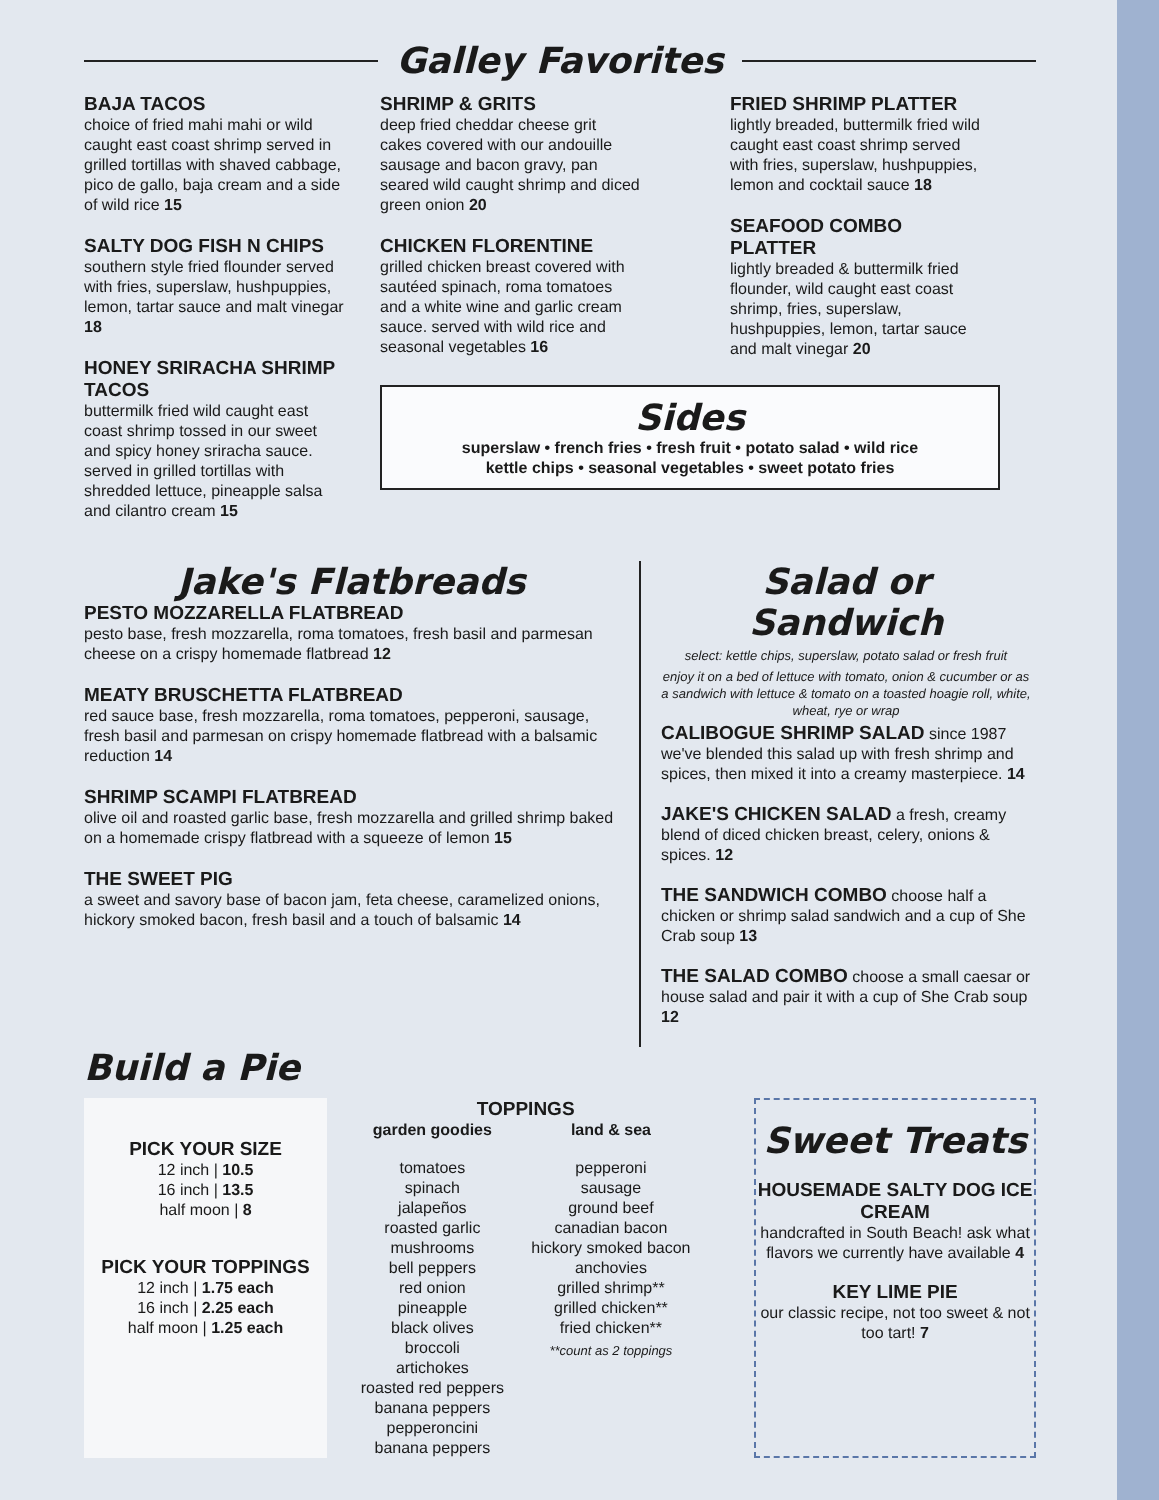Galley Favorites
BAJA TACOS
choice of fried mahi mahi or wild caught east coast shrimp served in grilled tortillas with shaved cabbage, pico de gallo, baja cream and a side of wild rice 15
SALTY DOG FISH N CHIPS
southern style fried flounder served with fries, superslaw, hushpuppies, lemon, tartar sauce and malt vinegar 18
HONEY SRIRACHA SHRIMP TACOS
buttermilk fried wild caught east coast shrimp tossed in our sweet and spicy honey sriracha sauce. served in grilled tortillas with shredded lettuce, pineapple salsa and cilantro cream 15
SHRIMP & GRITS
deep fried cheddar cheese grit cakes covered with our andouille sausage and bacon gravy, pan seared wild caught shrimp and diced green onion 20
CHICKEN FLORENTINE
grilled chicken breast covered with sautéed spinach, roma tomatoes and a white wine and garlic cream sauce. served with wild rice and seasonal vegetables 16
FRIED SHRIMP PLATTER
lightly breaded, buttermilk fried wild caught east coast shrimp served with fries, superslaw, hushpuppies, lemon and cocktail sauce 18
SEAFOOD COMBO PLATTER
lightly breaded & buttermilk fried flounder, wild caught east coast shrimp, fries, superslaw, hushpuppies, lemon, tartar sauce and malt vinegar 20
Sides
superslaw • french fries • fresh fruit • potato salad • wild rice
kettle chips • seasonal vegetables • sweet potato fries
Jake's Flatbreads
PESTO MOZZARELLA FLATBREAD
pesto base, fresh mozzarella, roma tomatoes, fresh basil and parmesan cheese on a crispy homemade flatbread 12
MEATY BRUSCHETTA FLATBREAD
red sauce base, fresh mozzarella, roma tomatoes, pepperoni, sausage, fresh basil and parmesan on crispy homemade flatbread with a balsamic reduction 14
SHRIMP SCAMPI FLATBREAD
olive oil and roasted garlic base, fresh mozzarella and grilled shrimp baked on a homemade crispy flatbread with a squeeze of lemon 15
THE SWEET PIG
a sweet and savory base of bacon jam, feta cheese, caramelized onions, hickory smoked bacon, fresh basil and a touch of balsamic 14
Salad or Sandwich
select: kettle chips, superslaw, potato salad or fresh fruit
enjoy it on a bed of lettuce with tomato, onion & cucumber or as a sandwich with lettuce & tomato on a toasted hoagie roll, white, wheat, rye or wrap
CALIBOGUE SHRIMP SALAD since 1987 we've blended this salad up with fresh shrimp and spices, then mixed it into a creamy masterpiece. 14
JAKE'S CHICKEN SALAD a fresh, creamy blend of diced chicken breast, celery, onions & spices. 12
THE SANDWICH COMBO choose half a chicken or shrimp salad sandwich and a cup of She Crab soup 13
THE SALAD COMBO choose a small caesar or house salad and pair it with a cup of She Crab soup 12
Build a Pie
PICK YOUR SIZE
12 inch | 10.5
16 inch | 13.5
half moon | 8
PICK YOUR TOPPINGS
12 inch | 1.75 each
16 inch | 2.25 each
half moon | 1.25 each
TOPPINGS
garden goodies
tomatoes
spinach
jalapeños
roasted garlic
mushrooms
bell peppers
red onion
pineapple
black olives
broccoli
artichokes
roasted red peppers
banana peppers
pepperoncini
banana peppers
land & sea
pepperoni
sausage
ground beef
canadian bacon
hickory smoked bacon
anchovies
grilled shrimp**
grilled chicken**
fried chicken**
**count as 2 toppings
Sweet Treats
HOUSEMADE SALTY DOG ICE CREAM
handcrafted in South Beach! ask what flavors we currently have available 4
KEY LIME PIE
our classic recipe, not too sweet & not too tart! 7